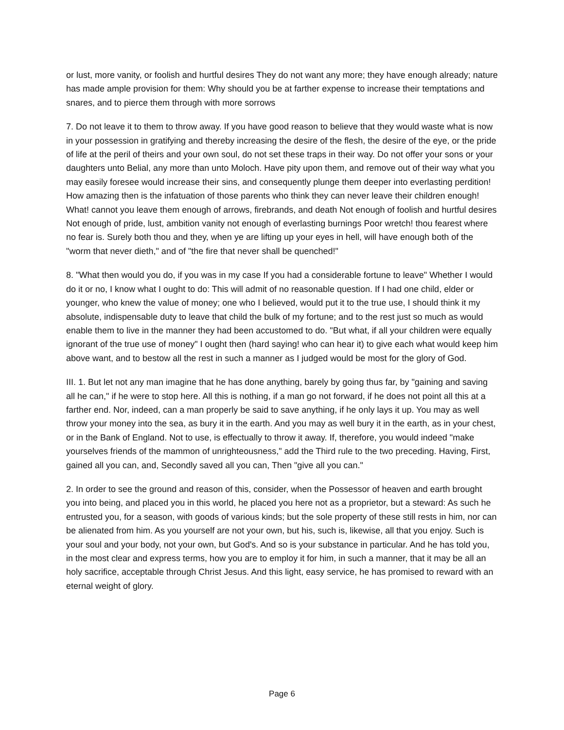or lust, more vanity, or foolish and hurtful desires They do not want any more; they have enough already; nature has made ample provision for them: Why should you be at farther expense to increase their temptations and snares, and to pierce them through with more sorrows
7. Do not leave it to them to throw away. If you have good reason to believe that they would waste what is now in your possession in gratifying and thereby increasing the desire of the flesh, the desire of the eye, or the pride of life at the peril of theirs and your own soul, do not set these traps in their way. Do not offer your sons or your daughters unto Belial, any more than unto Moloch. Have pity upon them, and remove out of their way what you may easily foresee would increase their sins, and consequently plunge them deeper into everlasting perdition! How amazing then is the infatuation of those parents who think they can never leave their children enough! What! cannot you leave them enough of arrows, firebrands, and death Not enough of foolish and hurtful desires Not enough of pride, lust, ambition vanity not enough of everlasting burnings Poor wretch! thou fearest where no fear is. Surely both thou and they, when ye are lifting up your eyes in hell, will have enough both of the "worm that never dieth," and of "the fire that never shall be quenched!"
8. "What then would you do, if you was in my case If you had a considerable fortune to leave" Whether I would do it or no, I know what I ought to do: This will admit of no reasonable question. If I had one child, elder or younger, who knew the value of money; one who I believed, would put it to the true use, I should think it my absolute, indispensable duty to leave that child the bulk of my fortune; and to the rest just so much as would enable them to live in the manner they had been accustomed to do. "But what, if all your children were equally ignorant of the true use of money" I ought then (hard saying! who can hear it) to give each what would keep him above want, and to bestow all the rest in such a manner as I judged would be most for the glory of God.
III. 1. But let not any man imagine that he has done anything, barely by going thus far, by "gaining and saving all he can," if he were to stop here. All this is nothing, if a man go not forward, if he does not point all this at a farther end. Nor, indeed, can a man properly be said to save anything, if he only lays it up. You may as well throw your money into the sea, as bury it in the earth. And you may as well bury it in the earth, as in your chest, or in the Bank of England. Not to use, is effectually to throw it away. If, therefore, you would indeed "make yourselves friends of the mammon of unrighteousness," add the Third rule to the two preceding. Having, First, gained all you can, and, Secondly saved all you can, Then "give all you can."
2. In order to see the ground and reason of this, consider, when the Possessor of heaven and earth brought you into being, and placed you in this world, he placed you here not as a proprietor, but a steward: As such he entrusted you, for a season, with goods of various kinds; but the sole property of these still rests in him, nor can be alienated from him. As you yourself are not your own, but his, such is, likewise, all that you enjoy. Such is your soul and your body, not your own, but God's. And so is your substance in particular. And he has told you, in the most clear and express terms, how you are to employ it for him, in such a manner, that it may be all an holy sacrifice, acceptable through Christ Jesus. And this light, easy service, he has promised to reward with an eternal weight of glory.
Page 6